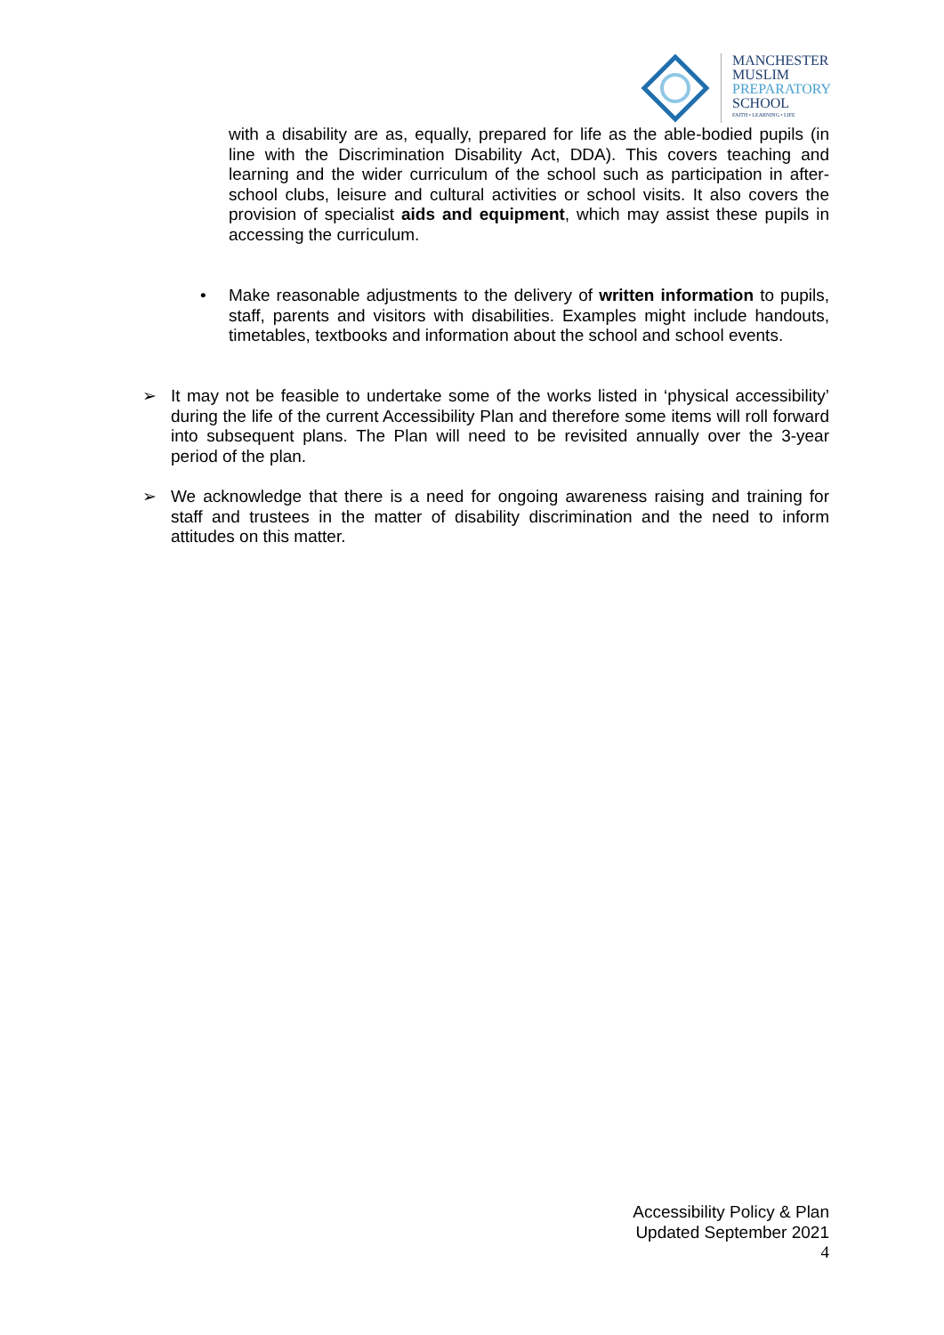MANCHESTER
MUSLIM
PREPARATORY
SCHOOL
FAITH • LEARNING • LIFE
with a disability are as, equally, prepared for life as the able-bodied pupils (in line with the Discrimination Disability Act, DDA). This covers teaching and learning and the wider curriculum of the school such as participation in after-school clubs, leisure and cultural activities or school visits. It also covers the provision of specialist aids and equipment, which may assist these pupils in accessing the curriculum.
•
Make reasonable adjustments to the delivery of written information to pupils, staff, parents and visitors with disabilities. Examples might include handouts, timetables, textbooks and information about the school and school events.
➢ It may not be feasible to undertake some of the works listed in ‘physical accessibility’ during the life of the current Accessibility Plan and therefore some items will roll forward into subsequent plans. The Plan will need to be revisited annually over the 3-year period of the plan.
➢ We acknowledge that there is a need for ongoing awareness raising and training for staff and trustees in the matter of disability discrimination and the need to inform attitudes on this matter.
Accessibility Policy & Plan
Updated September 2021
4